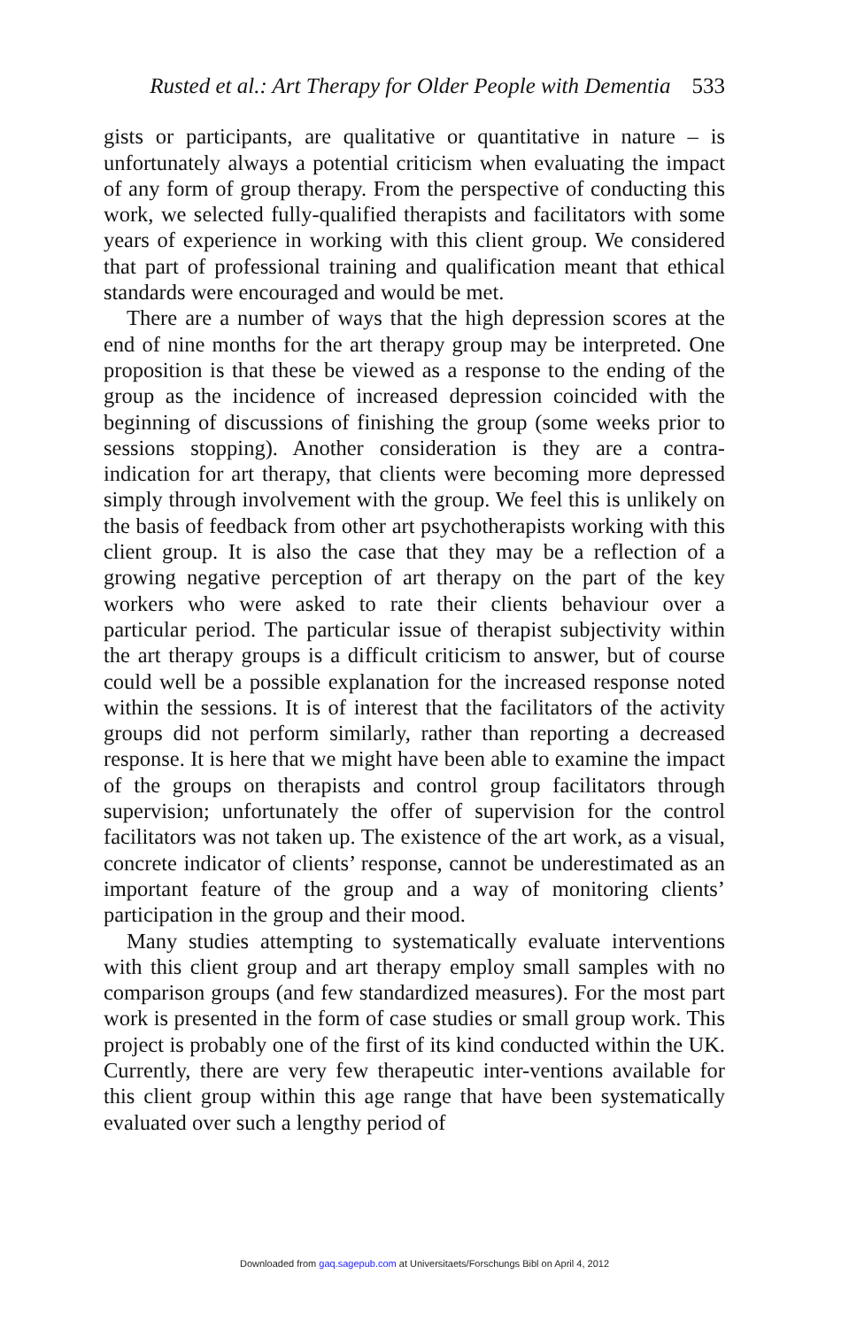Rusted et al.: Art Therapy for Older People with Dementia 533
gists or participants, are qualitative or quantitative in nature – is unfortunately always a potential criticism when evaluating the impact of any form of group therapy. From the perspective of conducting this work, we selected fully-qualified therapists and facilitators with some years of experience in working with this client group. We considered that part of professional training and qualification meant that ethical standards were encouraged and would be met.
There are a number of ways that the high depression scores at the end of nine months for the art therapy group may be interpreted. One proposition is that these be viewed as a response to the ending of the group as the incidence of increased depression coincided with the beginning of discussions of finishing the group (some weeks prior to sessions stopping). Another consideration is they are a contra-indication for art therapy, that clients were becoming more depressed simply through involvement with the group. We feel this is unlikely on the basis of feedback from other art psychotherapists working with this client group. It is also the case that they may be a reflection of a growing negative perception of art therapy on the part of the key workers who were asked to rate their clients behaviour over a particular period. The particular issue of therapist subjectivity within the art therapy groups is a difficult criticism to answer, but of course could well be a possible explanation for the increased response noted within the sessions. It is of interest that the facilitators of the activity groups did not perform similarly, rather than reporting a decreased response. It is here that we might have been able to examine the impact of the groups on therapists and control group facilitators through supervision; unfortunately the offer of supervision for the control facilitators was not taken up. The existence of the art work, as a visual, concrete indicator of clients’ response, cannot be underestimated as an important feature of the group and a way of monitoring clients’ participation in the group and their mood.
Many studies attempting to systematically evaluate interventions with this client group and art therapy employ small samples with no comparison groups (and few standardized measures). For the most part work is presented in the form of case studies or small group work. This project is probably one of the first of its kind conducted within the UK. Currently, there are very few therapeutic inter-ventions available for this client group within this age range that have been systematically evaluated over such a lengthy period of
Downloaded from gaq.sagepub.com at Universitaets/Forschungs Bibl on April 4, 2012